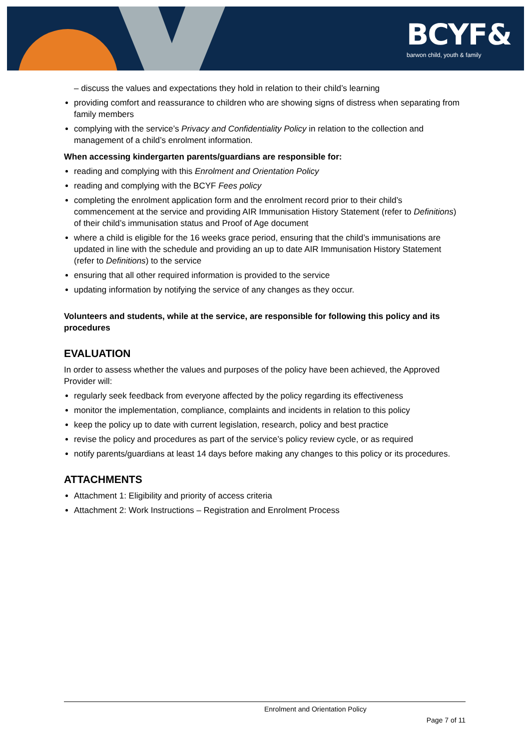BCYF&
barwon child, youth & family
– discuss the values and expectations they hold in relation to their child’s learning
providing comfort and reassurance to children who are showing signs of distress when separating from family members
complying with the service’s Privacy and Confidentiality Policy in relation to the collection and management of a child’s enrolment information.
When accessing kindergarten parents/guardians are responsible for:
reading and complying with this Enrolment and Orientation Policy
reading and complying with the BCYF Fees policy
completing the enrolment application form and the enrolment record prior to their child’s commencement at the service and providing AIR Immunisation History Statement (refer to Definitions) of their child’s immunisation status and Proof of Age document
where a child is eligible for the 16 weeks grace period, ensuring that the child’s immunisations are updated in line with the schedule and providing an up to date AIR Immunisation History Statement (refer to Definitions) to the service
ensuring that all other required information is provided to the service
updating information by notifying the service of any changes as they occur.
Volunteers and students, while at the service, are responsible for following this policy and its procedures
EVALUATION
In order to assess whether the values and purposes of the policy have been achieved, the Approved Provider will:
regularly seek feedback from everyone affected by the policy regarding its effectiveness
monitor the implementation, compliance, complaints and incidents in relation to this policy
keep the policy up to date with current legislation, research, policy and best practice
revise the policy and procedures as part of the service’s policy review cycle, or as required
notify parents/guardians at least 14 days before making any changes to this policy or its procedures.
ATTACHMENTS
Attachment 1: Eligibility and priority of access criteria
Attachment 2: Work Instructions – Registration and Enrolment Process
Enrolment and Orientation Policy
Page 7 of 11